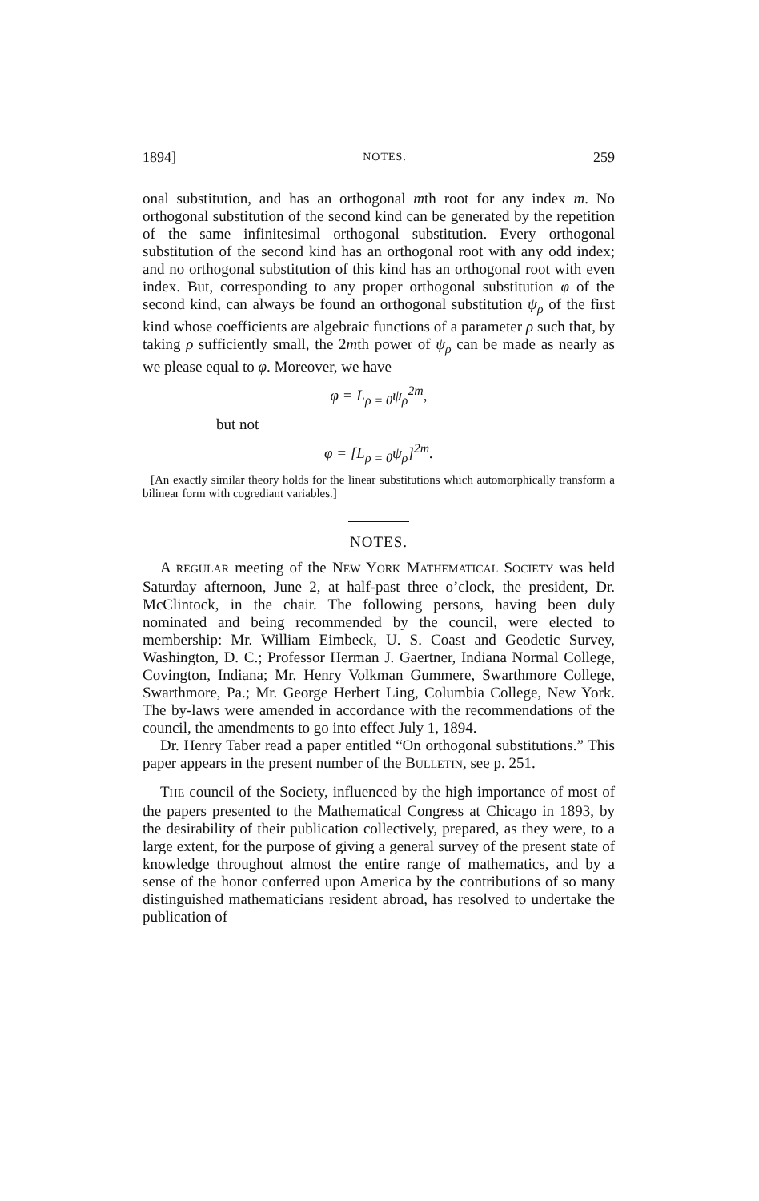1894] NOTES. 259
onal substitution, and has an orthogonal mth root for any index m. No orthogonal substitution of the second kind can be generated by the repetition of the same infinitesimal orthogonal substitution. Every orthogonal substitution of the second kind has an orthogonal root with any odd index; and no orthogonal substitution of this kind has an orthogonal root with even index. But, corresponding to any proper orthogonal substitution φ of the second kind, can always be found an orthogonal substitution ψ<sub>ρ</sub> of the first kind whose coefficients are algebraic functions of a parameter ρ such that, by taking ρ sufficiently small, the 2mth power of ψ<sub>ρ</sub> can be made as nearly as we please equal to φ. Moreover, we have
φ = L<sub>ρ = 0</sub>ψ<sub>ρ</sub><sup>2m</sup>,
but not
φ = [L<sub>ρ = 0</sub>ψ<sub>ρ</sub>]<sup>2m</sup>.
[An exactly similar theory holds for the linear substitutions which automorphically transform a bilinear form with cogrediant variables.]
NOTES.
A REGULAR meeting of the NEW YORK MATHEMATICAL SOCIETY was held Saturday afternoon, June 2, at half-past three o’clock, the president, Dr. McClintock, in the chair. The following persons, having been duly nominated and being recommended by the council, were elected to membership: Mr. William Eimbeck, U. S. Coast and Geodetic Survey, Washington, D. C.; Professor Herman J. Gaertner, Indiana Normal College, Covington, Indiana; Mr. Henry Volkman Gummere, Swarthmore College, Swarthmore, Pa.; Mr. George Herbert Ling, Columbia College, New York. The by-laws were amended in accordance with the recommendations of the council, the amendments to go into effect July 1, 1894.
Dr. Henry Taber read a paper entitled “On orthogonal substitutions.” This paper appears in the present number of the BULLETIN, see p. 251.
THE council of the Society, influenced by the high importance of most of the papers presented to the Mathematical Congress at Chicago in 1893, by the desirability of their publication collectively, prepared, as they were, to a large extent, for the purpose of giving a general survey of the present state of knowledge throughout almost the entire range of mathematics, and by a sense of the honor conferred upon America by the contributions of so many distinguished mathematicians resident abroad, has resolved to undertake the publication of